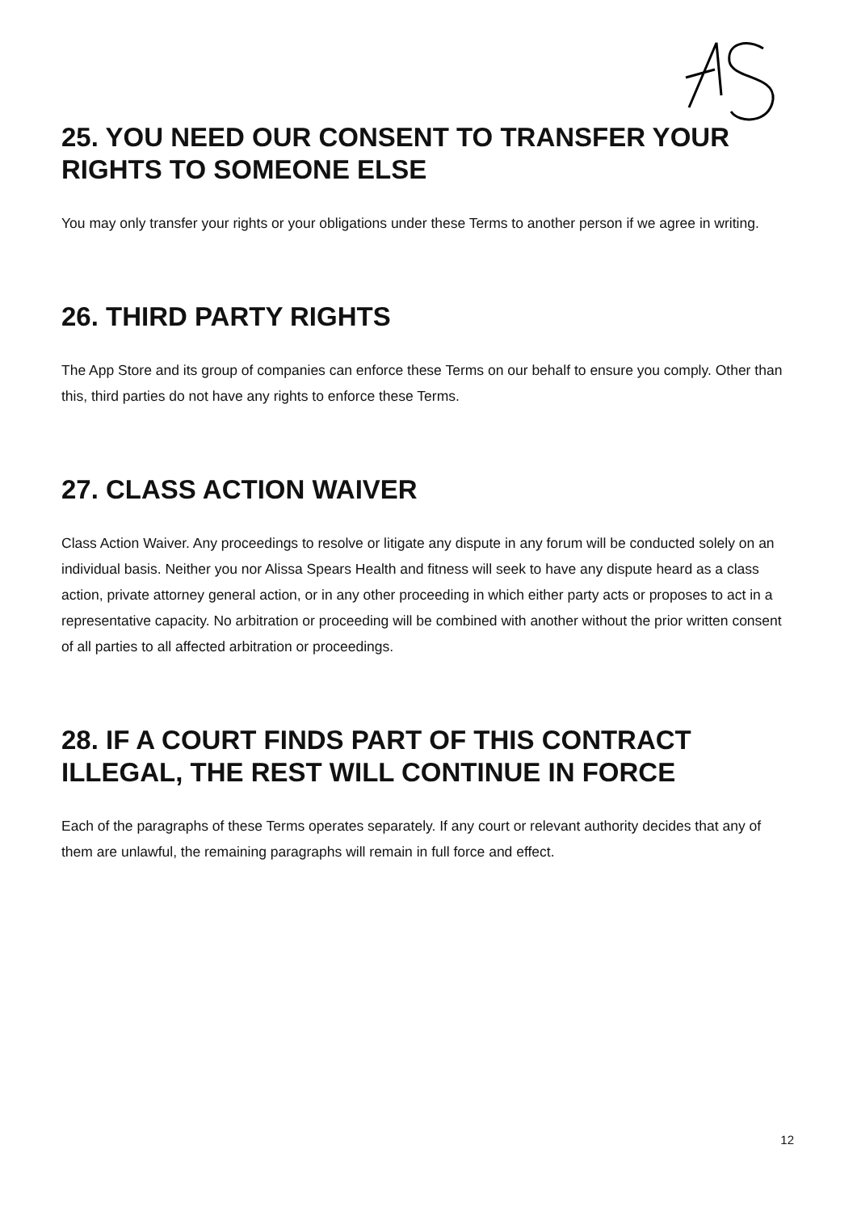25. YOU NEED OUR CONSENT TO TRANSFER YOUR RIGHTS TO SOMEONE ELSE
You may only transfer your rights or your obligations under these Terms to another person if we agree in writing.
26. THIRD PARTY RIGHTS
The App Store and its group of companies can enforce these Terms on our behalf to ensure you comply. Other than this, third parties do not have any rights to enforce these Terms.
27. CLASS ACTION WAIVER
Class Action Waiver. Any proceedings to resolve or litigate any dispute in any forum will be conducted solely on an individual basis. Neither you nor Alissa Spears Health and fitness will seek to have any dispute heard as a class action, private attorney general action, or in any other proceeding in which either party acts or proposes to act in a representative capacity. No arbitration or proceeding will be combined with another without the prior written consent of all parties to all affected arbitration or proceedings.
28. IF A COURT FINDS PART OF THIS CONTRACT ILLEGAL, THE REST WILL CONTINUE IN FORCE
Each of the paragraphs of these Terms operates separately. If any court or relevant authority decides that any of them are unlawful, the remaining paragraphs will remain in full force and effect.
12